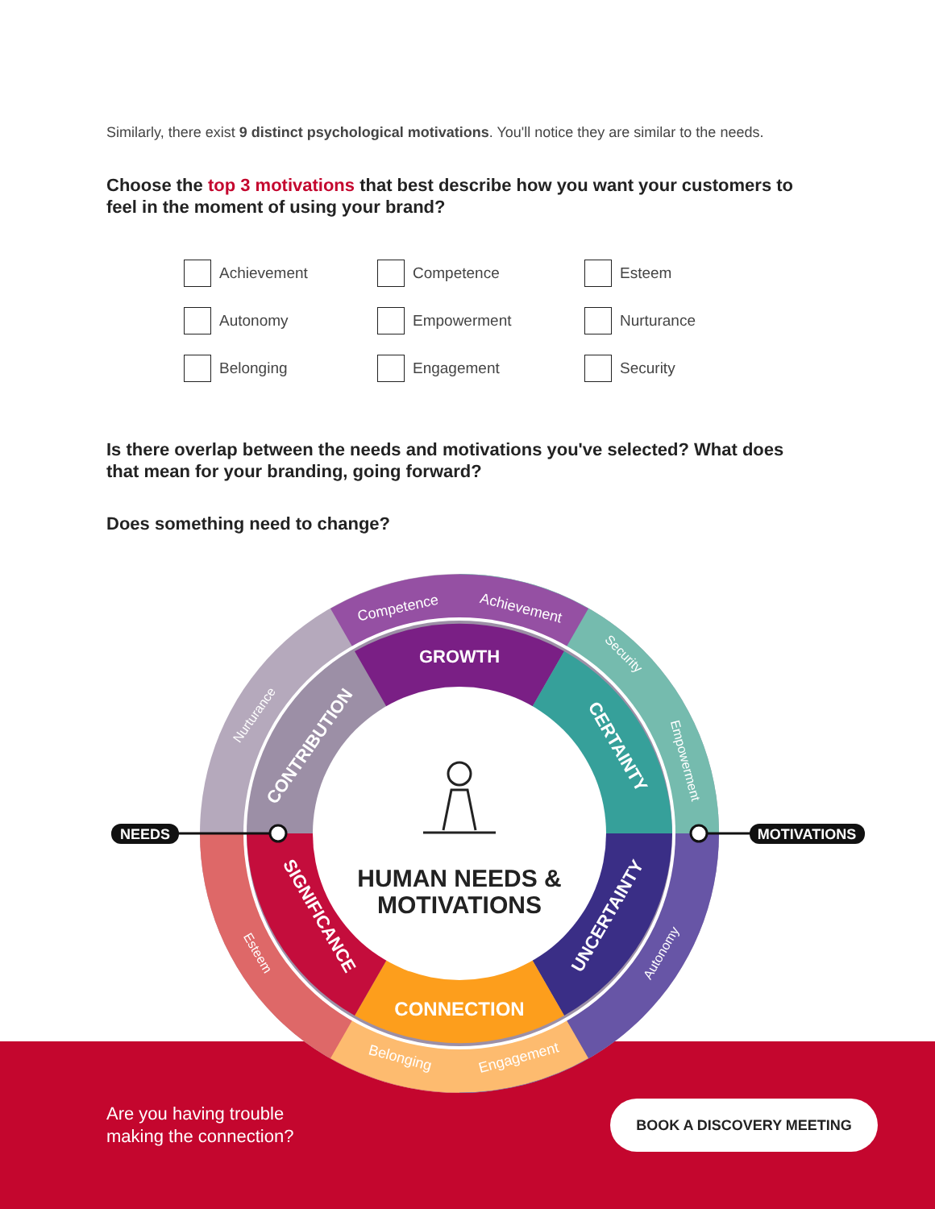Similarly, there exist 9 distinct psychological motivations. You'll notice they are similar to the needs.
Choose the top 3 motivations that best describe how you want your customers to feel in the moment of using your brand?
Achievement
Competence
Esteem
Autonomy
Empowerment
Nurturance
Belonging
Engagement
Security
Is there overlap between the needs and motivations you've selected? What does that mean for your branding, going forward?
Does something need to change?
GROWTH
CONNECTION
CONTRIBUTION
CERTAINTY
UNCERTAINTY
SIGNIFICANCE
Competence
Achievement
Security
Empowerment
Autonomy
Engagement
Belonging
Esteem
Nurturance
HUMAN NEEDS &
MOTIVATIONS
NEEDS
MOTIVATIONS
Are you having trouble
making the connection?
BOOK A DISCOVERY MEETING